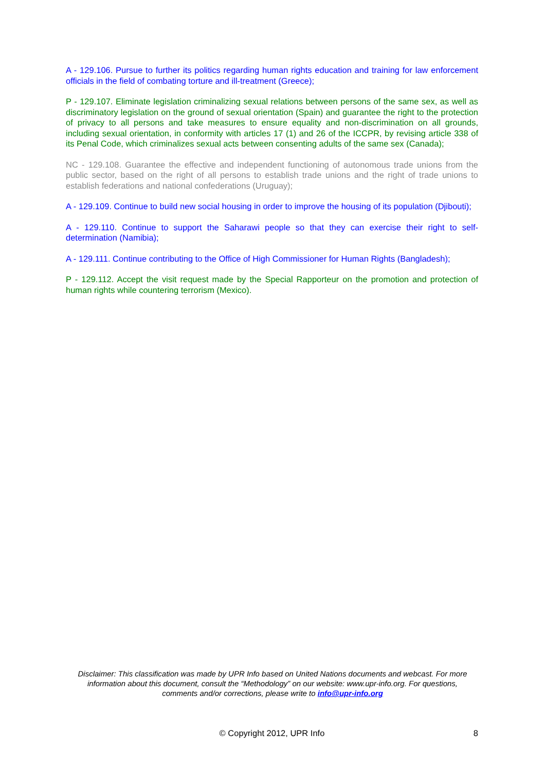A - 129.106. Pursue to further its politics regarding human rights education and training for law enforcement officials in the field of combating torture and ill-treatment (Greece);
P - 129.107. Eliminate legislation criminalizing sexual relations between persons of the same sex, as well as discriminatory legislation on the ground of sexual orientation (Spain) and guarantee the right to the protection of privacy to all persons and take measures to ensure equality and non-discrimination on all grounds, including sexual orientation, in conformity with articles 17 (1) and 26 of the ICCPR, by revising article 338 of its Penal Code, which criminalizes sexual acts between consenting adults of the same sex (Canada);
NC - 129.108. Guarantee the effective and independent functioning of autonomous trade unions from the public sector, based on the right of all persons to establish trade unions and the right of trade unions to establish federations and national confederations (Uruguay);
A - 129.109. Continue to build new social housing in order to improve the housing of its population (Djibouti);
A - 129.110. Continue to support the Saharawi people so that they can exercise their right to self-determination (Namibia);
A - 129.111. Continue contributing to the Office of High Commissioner for Human Rights (Bangladesh);
P - 129.112. Accept the visit request made by the Special Rapporteur on the promotion and protection of human rights while countering terrorism (Mexico).
Disclaimer: This classification was made by UPR Info based on United Nations documents and webcast. For more information about this document, consult the “Methodology” on our website: www.upr-info.org. For questions, comments and/or corrections, please write to info@upr-info.org
© Copyright 2012, UPR Info
8